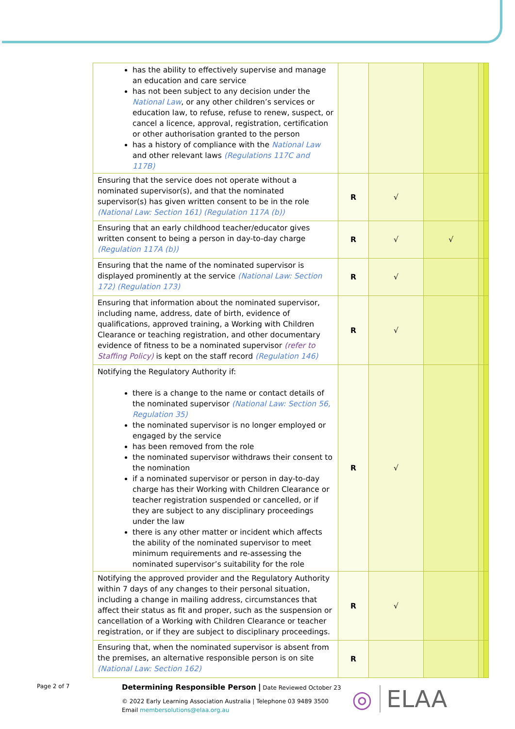| has the ability to effectively supervise and manage an education and care service has not been subject to any decision under the National Law , or any other children’s services or education law, to refuse, refuse to renew, suspect, or cancel a licence, approval, registration, certification or other authorisation granted to the person has a history of compliance with the National Law and other relevant laws (Regulations 117C and 117B) | | | | | |
| Ensuring that the service does not operate without a nominated supervisor(s), and that the nominated supervisor(s) has given written consent to be in the role (National Law: Section 161) (Regulation 117A (b)) | R | √ | | | |
| Ensuring that an early childhood teacher/educator gives written consent to being a person in day-to-day charge (Regulation 117A (b)) | R | √ | √ | | |
| Ensuring that the name of the nominated supervisor is displayed prominently at the service (National Law: Section 172) (Regulation 173) | R | √ | | | |
| Ensuring that information about the nominated supervisor, including name, address, date of birth, evidence of qualifications, approved training, a Working with Children Clearance or teaching registration, and other documentary evidence of fitness to be a nominated supervisor (refer to Staffing Policy) is kept on the staff record (Regulation 146) | R | √ | | | |
| Notifying the Regulatory Authority if: there is a change to the name or contact details of the nominated supervisor (National Law: Section 56, Regulation 35) the nominated supervisor is no longer employed or engaged by the service has been removed from the role the nominated supervisor withdraws their consent to the nomination if a nominated supervisor or person in day-to-day charge has their Working with Children Clearance or teacher registration suspended or cancelled, or if they are subject to any disciplinary proceedings under the law there is any other matter or incident which affects the ability of the nominated supervisor to meet minimum requirements and re-assessing the nominated supervisor’s suitability for the role | R | √ | | | |
| Notifying the approved provider and the Regulatory Authority within 7 days of any changes to their personal situation, including a change in mailing address, circumstances that affect their status as fit and proper, such as the suspension or cancellation of a Working with Children Clearance or teacher registration, or if they are subject to disciplinary proceedings. | R | √ | | | |
| Ensuring that, when the nominated supervisor is absent from the premises, an alternative responsible person is on site (National Law: Section 162) | R | | | | |
Page 2 of 7
Determining Responsible Person | Date Reviewed October 23
© 2022 Early Learning Association Australia | Telephone 03 9489 3500
Email membersolutions@elaa.org.au
◎ ELAA